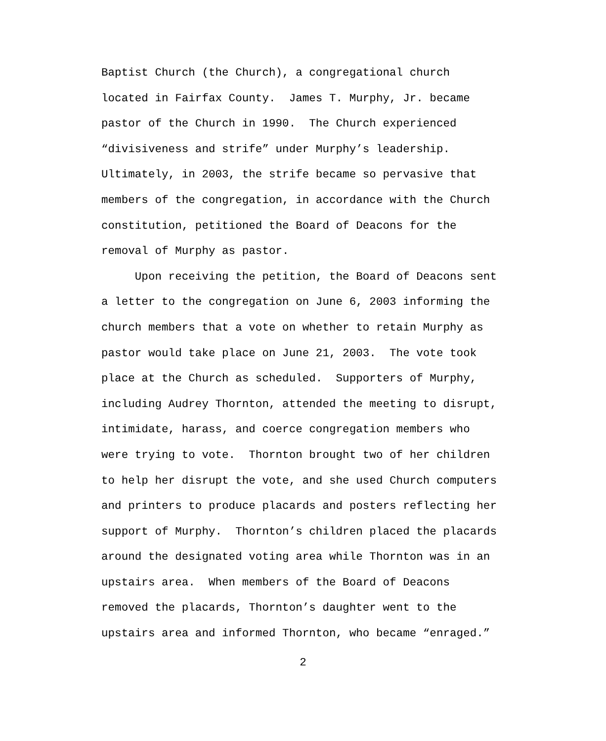Baptist Church (the Church), a congregational church located in Fairfax County. James T. Murphy, Jr. became pastor of the Church in 1990. The Church experienced “divisiveness and strife” under Murphy’s leadership. Ultimately, in 2003, the strife became so pervasive that members of the congregation, in accordance with the Church constitution, petitioned the Board of Deacons for the removal of Murphy as pastor. Upon receiving the petition, the Board of Deacons sent a letter to the congregation on June 6, 2003 informing the church members that a vote on whether to retain Murphy as pastor would take place on June 21, 2003. The vote took place at the Church as scheduled. Supporters of Murphy, including Audrey Thornton, attended the meeting to disrupt, intimidate, harass, and coerce congregation members who were trying to vote. Thornton brought two of her children to help her disrupt the vote, and she used Church computers and printers to produce placards and posters reflecting her support of Murphy. Thornton’s children placed the placards around the designated voting area while Thornton was in an upstairs area. When members of the Board of Deacons removed the placards, Thornton’s daughter went to the upstairs area and informed Thornton, who became “enraged.”
2